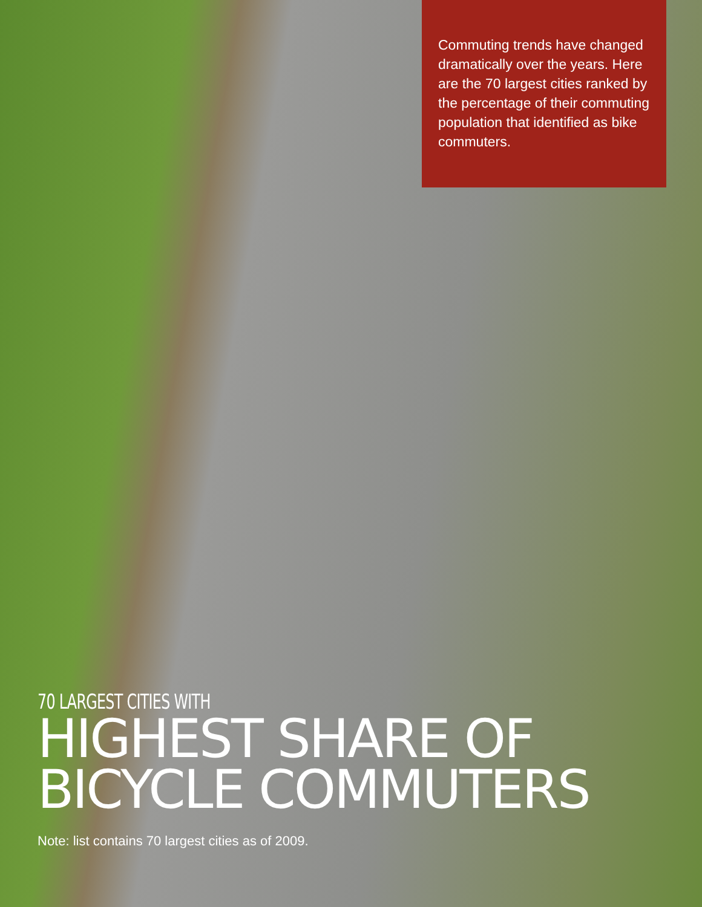Commuting trends have changed dramatically over the years. Here are the 70 largest cities ranked by the percentage of their commuting population that identified as bike commuters.
70 LARGEST CITIES WITH
HIGHEST SHARE OF
BICYCLE COMMUTERS
Note: list contains 70 largest cities as of 2009.